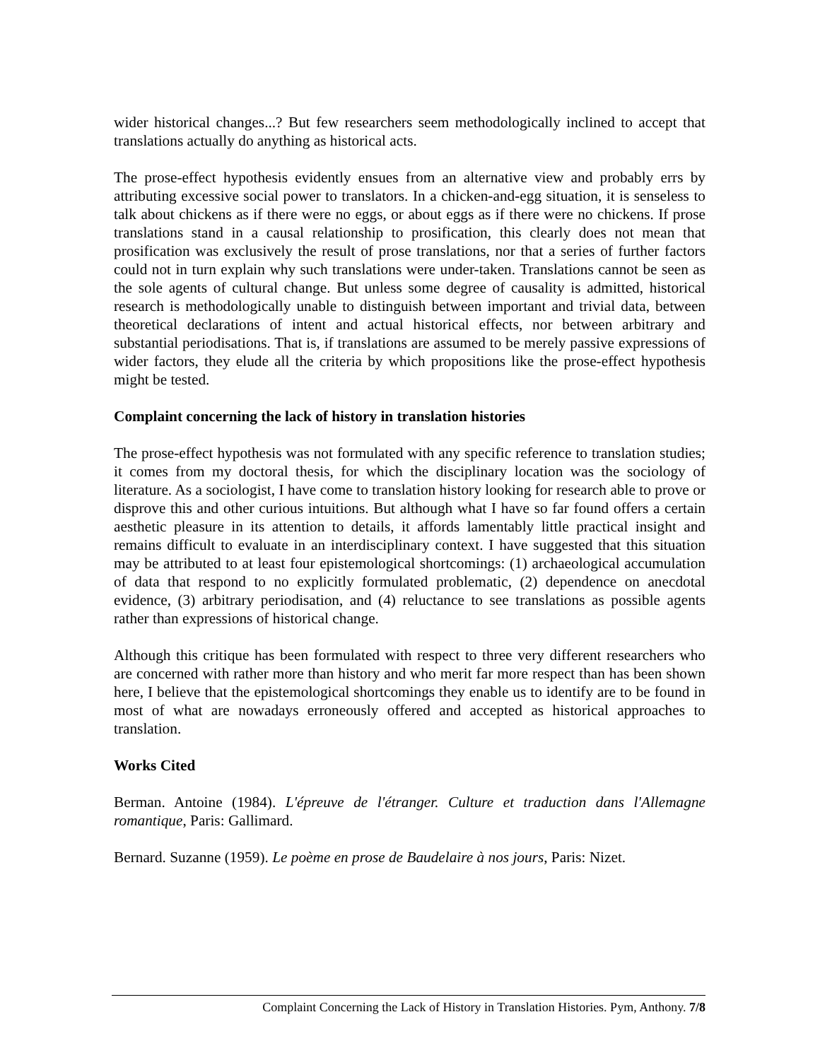wider historical changes...? But few researchers seem methodologically inclined to accept that translations actually do anything as historical acts.
The prose-effect hypothesis evidently ensues from an alternative view and probably errs by attributing excessive social power to translators. In a chicken-and-egg situation, it is senseless to talk about chickens as if there were no eggs, or about eggs as if there were no chickens. If prose translations stand in a causal relationship to prosification, this clearly does not mean that prosification was exclusively the result of prose translations, nor that a series of further factors could not in turn explain why such translations were under-taken. Translations cannot be seen as the sole agents of cultural change. But unless some degree of causality is admitted, historical research is methodologically unable to distinguish between important and trivial data, between theoretical declarations of intent and actual historical effects, nor between arbitrary and substantial periodisations. That is, if translations are assumed to be merely passive expressions of wider factors, they elude all the criteria by which propositions like the prose-effect hypothesis might be tested.
Complaint concerning the lack of history in translation histories
The prose-effect hypothesis was not formulated with any specific reference to translation studies; it comes from my doctoral thesis, for which the disciplinary location was the sociology of literature. As a sociologist, I have come to translation history looking for research able to prove or disprove this and other curious intuitions. But although what I have so far found offers a certain aesthetic pleasure in its attention to details, it affords lamentably little practical insight and remains difficult to evaluate in an interdisciplinary context. I have suggested that this situation may be attributed to at least four epistemological shortcomings: (1) archaeological accumulation of data that respond to no explicitly formulated problematic, (2) dependence on anecdotal evidence, (3) arbitrary periodisation, and (4) reluctance to see translations as possible agents rather than expressions of historical change.
Although this critique has been formulated with respect to three very different researchers who are concerned with rather more than history and who merit far more respect than has been shown here, I believe that the epistemological shortcomings they enable us to identify are to be found in most of what are nowadays erroneously offered and accepted as historical approaches to translation.
Works Cited
Berman. Antoine (1984). L'épreuve de l'étranger. Culture et traduction dans l'Allemagne romantique, Paris: Gallimard.
Bernard. Suzanne (1959). Le poème en prose de Baudelaire à nos jours, Paris: Nizet.
Complaint Concerning the Lack of History in Translation Histories. Pym, Anthony. 7/8